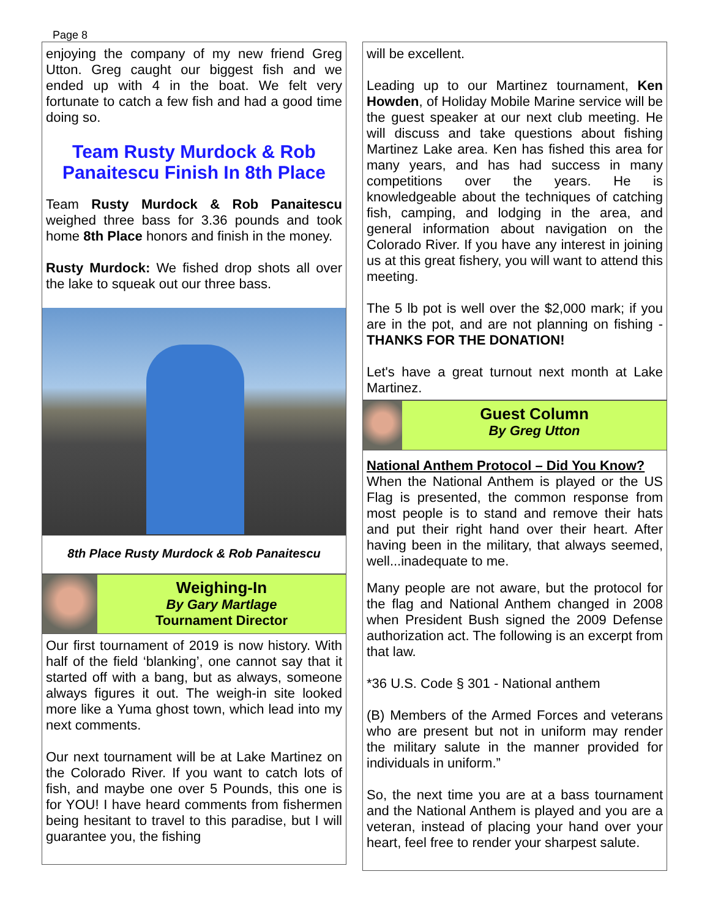Page 8
enjoying the company of my new friend Greg Utton. Greg caught our biggest fish and we ended up with 4 in the boat. We felt very fortunate to catch a few fish and had a good time doing so.
Team Rusty Murdock & Rob Panaitescu Finish In 8th Place
Team Rusty Murdock & Rob Panaitescu weighed three bass for 3.36 pounds and took home 8th Place honors and finish in the money.
Rusty Murdock: We fished drop shots all over the lake to squeak out our three bass.
8th Place Rusty Murdock & Rob Panaitescu
Weighing-In
By Gary Martlage
Tournament Director
Our first tournament of 2019 is now history. With half of the field ‘blanking’, one cannot say that it started off with a bang, but as always, someone always figures it out. The weigh-in site looked more like a Yuma ghost town, which lead into my next comments.
Our next tournament will be at Lake Martinez on the Colorado River. If you want to catch lots of fish, and maybe one over 5 Pounds, this one is for YOU! I have heard comments from fishermen being hesitant to travel to this paradise, but I will guarantee you, the fishing
will be excellent.
Leading up to our Martinez tournament, Ken Howden, of Holiday Mobile Marine service will be the guest speaker at our next club meeting. He will discuss and take questions about fishing Martinez Lake area. Ken has fished this area for many years, and has had success in many competitions over the years. He is knowledgeable about the techniques of catching fish, camping, and lodging in the area, and general information about navigation on the Colorado River. If you have any interest in joining us at this great fishery, you will want to attend this meeting.
The 5 lb pot is well over the $2,000 mark; if you are in the pot, and are not planning on fishing - THANKS FOR THE DONATION!
Let's have a great turnout next month at Lake Martinez.
Guest Column
By Greg Utton
National Anthem Protocol – Did You Know?
When the National Anthem is played or the US Flag is presented, the common response from most people is to stand and remove their hats and put their right hand over their heart. After having been in the military, that always seemed, well...inadequate to me.
Many people are not aware, but the protocol for the flag and National Anthem changed in 2008 when President Bush signed the 2009 Defense authorization act. The following is an excerpt from that law.
*36 U.S. Code § 301 - National anthem
(B) Members of the Armed Forces and veterans who are present but not in uniform may render the military salute in the manner provided for individuals in uniform.”
So, the next time you are at a bass tournament and the National Anthem is played and you are a veteran, instead of placing your hand over your heart, feel free to render your sharpest salute.